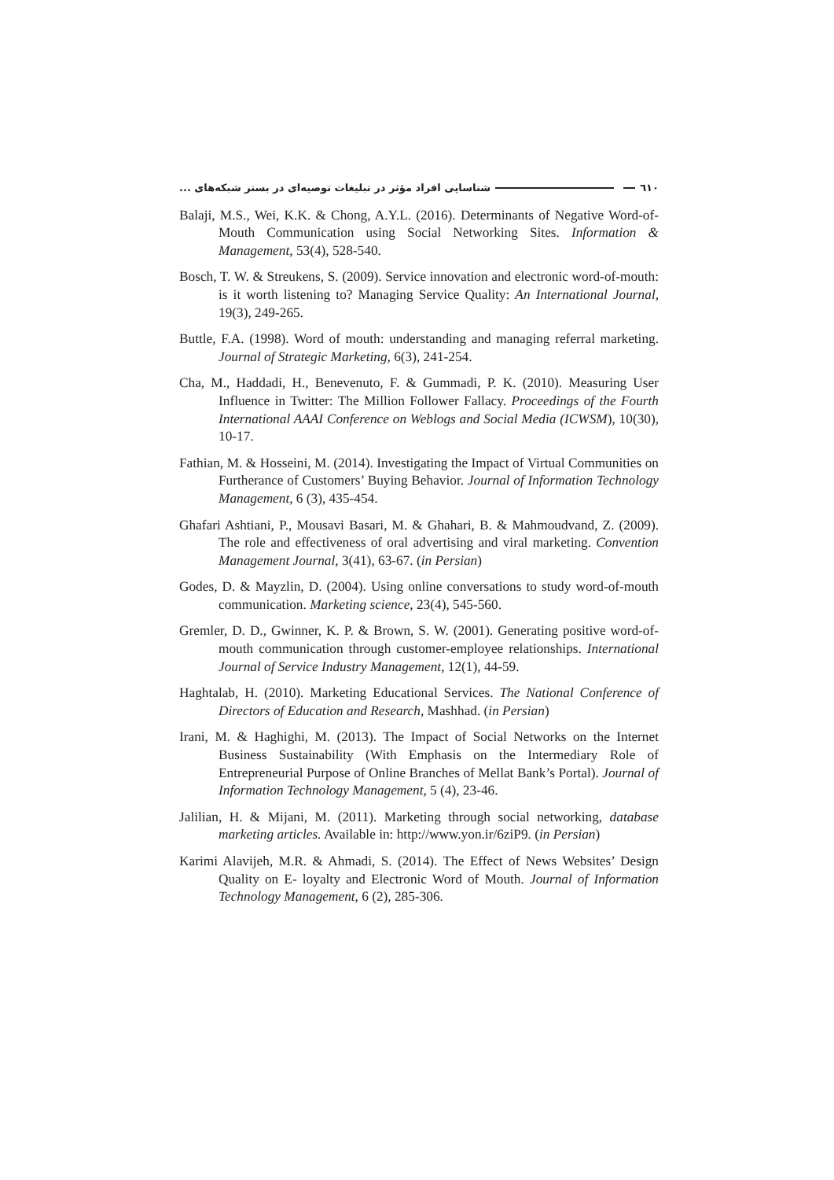٦١٠ شناسایی افراد مؤثر در تبلیغات توصیه‌ای در بستر شبکه‌های ...
Balaji, M.S., Wei, K.K. & Chong, A.Y.L. (2016). Determinants of Negative Word-of-Mouth Communication using Social Networking Sites. Information & Management, 53(4), 528-540.
Bosch, T. W. & Streukens, S. (2009). Service innovation and electronic word-of-mouth: is it worth listening to? Managing Service Quality: An International Journal, 19(3), 249-265.
Buttle, F.A. (1998). Word of mouth: understanding and managing referral marketing. Journal of Strategic Marketing, 6(3), 241-254.
Cha, M., Haddadi, H., Benevenuto, F. & Gummadi, P. K. (2010). Measuring User Influence in Twitter: The Million Follower Fallacy. Proceedings of the Fourth International AAAI Conference on Weblogs and Social Media (ICWSM), 10(30), 10-17.
Fathian, M. & Hosseini, M. (2014). Investigating the Impact of Virtual Communities on Furtherance of Customers’ Buying Behavior. Journal of Information Technology Management, 6 (3), 435-454.
Ghafari Ashtiani, P., Mousavi Basari, M. & Ghahari, B. & Mahmoudvand, Z. (2009). The role and effectiveness of oral advertising and viral marketing. Convention Management Journal, 3(41), 63-67. (in Persian)
Godes, D. & Mayzlin, D. (2004). Using online conversations to study word-of-mouth communication. Marketing science, 23(4), 545-560.
Gremler, D. D., Gwinner, K. P. & Brown, S. W. (2001). Generating positive word-of-mouth communication through customer-employee relationships. International Journal of Service Industry Management, 12(1), 44-59.
Haghtalab, H. (2010). Marketing Educational Services. The National Conference of Directors of Education and Research, Mashhad. (in Persian)
Irani, M. & Haghighi, M. (2013). The Impact of Social Networks on the Internet Business Sustainability (With Emphasis on the Intermediary Role of Entrepreneurial Purpose of Online Branches of Mellat Bank’s Portal). Journal of Information Technology Management, 5 (4), 23-46.
Jalilian, H. & Mijani, M. (2011). Marketing through social networking, database marketing articles. Available in: http://www.yon.ir/6ziP9. (in Persian)
Karimi Alavijeh, M.R. & Ahmadi, S. (2014). The Effect of News Websites’ Design Quality on E- loyalty and Electronic Word of Mouth. Journal of Information Technology Management, 6 (2), 285-306.